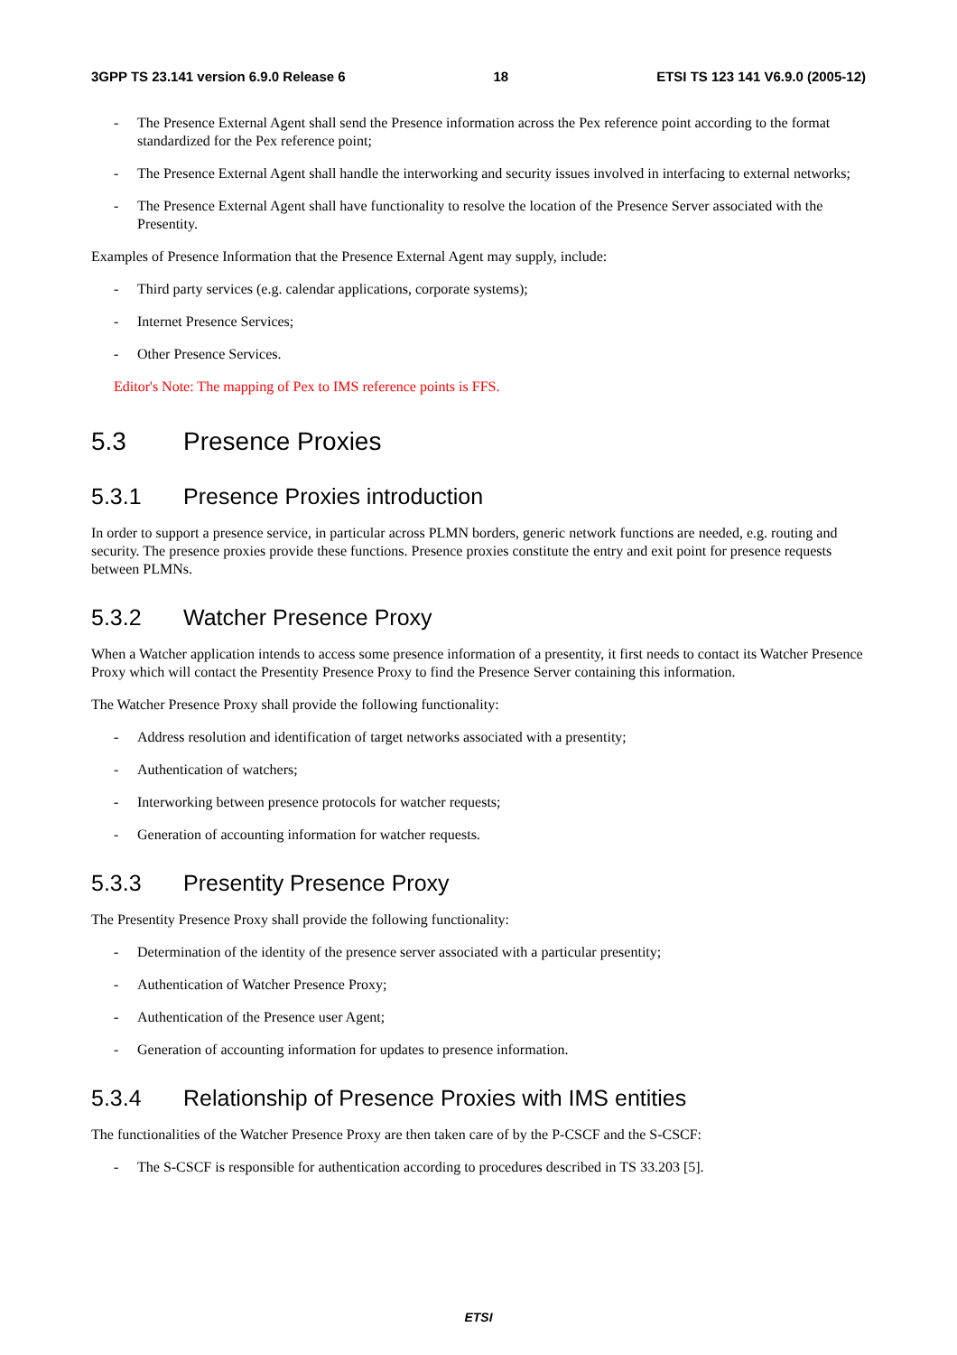3GPP TS 23.141 version 6.9.0 Release 6 18 ETSI TS 123 141 V6.9.0 (2005-12)
- The Presence External Agent shall send the Presence information across the Pex reference point according to the format standardized for the Pex reference point;
- The Presence External Agent shall handle the interworking and security issues involved in interfacing to external networks;
- The Presence External Agent shall have functionality to resolve the location of the Presence Server associated with the Presentity.
Examples of Presence Information that the Presence External Agent may supply, include:
- Third party services (e.g. calendar applications, corporate systems);
- Internet Presence Services;
- Other Presence Services.
Editor's Note: The mapping of Pex to IMS reference points is FFS.
5.3 Presence Proxies
5.3.1 Presence Proxies introduction
In order to support a presence service, in particular across PLMN borders, generic network functions are needed, e.g. routing and security. The presence proxies provide these functions. Presence proxies constitute the entry and exit point for presence requests between PLMNs.
5.3.2 Watcher Presence Proxy
When a Watcher application intends to access some presence information of a presentity, it first needs to contact its Watcher Presence Proxy which will contact the Presentity Presence Proxy to find the Presence Server containing this information.
The Watcher Presence Proxy shall provide the following functionality:
- Address resolution and identification of target networks associated with a presentity;
- Authentication of watchers;
- Interworking between presence protocols for watcher requests;
- Generation of accounting information for watcher requests.
5.3.3 Presentity Presence Proxy
The Presentity Presence Proxy shall provide the following functionality:
- Determination of the identity of the presence server associated with a particular presentity;
- Authentication of Watcher Presence Proxy;
- Authentication of the Presence user Agent;
- Generation of accounting information for updates to presence information.
5.3.4 Relationship of Presence Proxies with IMS entities
The functionalities of the Watcher Presence Proxy are then taken care of by the P-CSCF and the S-CSCF:
- The S-CSCF is responsible for authentication according to procedures described in TS 33.203 [5].
ETSI